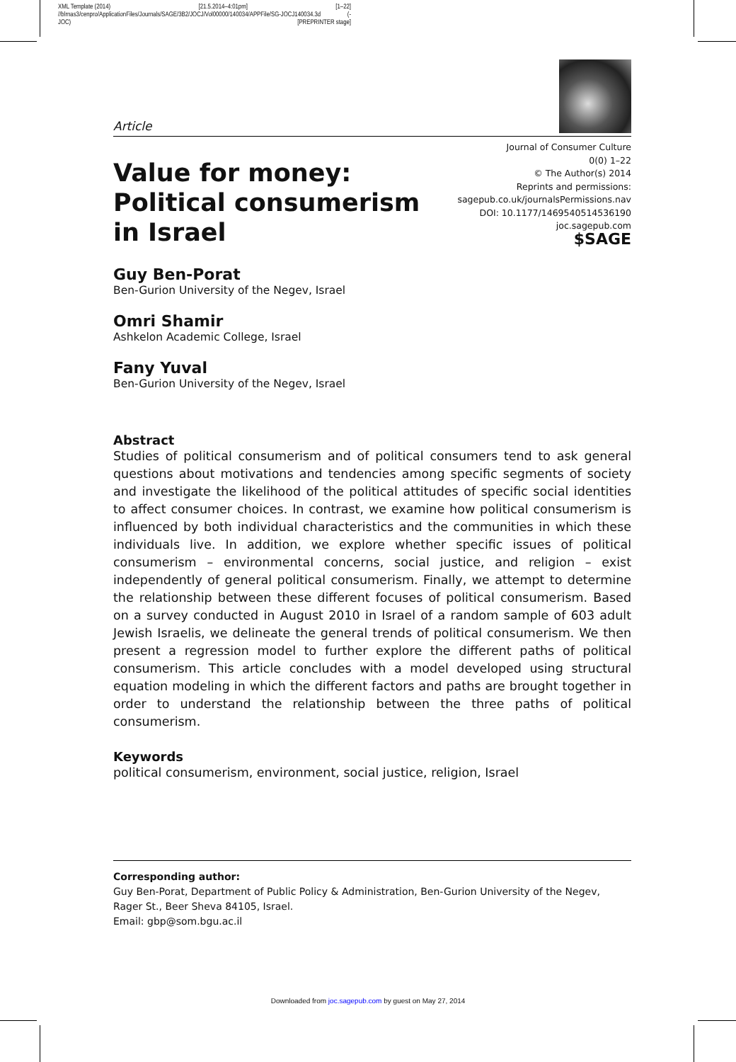XML Template (2014) [21.5.2014–4:01pm] [1–22]
//blrnas3/cenpro/ApplicationFiles/Journals/SAGE/3B2/JOCJ/Vol00000/140034/APPFile/SG-JOCJ140034.3d (-
JOC) [PREPRINTER stage]
Article
Journal of Consumer Culture
0(0) 1–22
© The Author(s) 2014
Reprints and permissions:
sagepub.co.uk/journalsPermissions.nav
DOI: 10.1177/1469540514536190
joc.sagepub.com
$SAGE
Value for money:
Political consumerism
in Israel
Guy Ben-Porat
Ben-Gurion University of the Negev, Israel
Omri Shamir
Ashkelon Academic College, Israel
Fany Yuval
Ben-Gurion University of the Negev, Israel
Abstract
Studies of political consumerism and of political consumers tend to ask general questions about motivations and tendencies among specific segments of society and investigate the likelihood of the political attitudes of specific social identities to affect consumer choices. In contrast, we examine how political consumerism is influenced by both individual characteristics and the communities in which these individuals live. In addition, we explore whether specific issues of political consumerism – environmental concerns, social justice, and religion – exist independently of general political consumerism. Finally, we attempt to determine the relationship between these different focuses of political consumerism. Based on a survey conducted in August 2010 in Israel of a random sample of 603 adult Jewish Israelis, we delineate the general trends of political consumerism. We then present a regression model to further explore the different paths of political consumerism. This article concludes with a model developed using structural equation modeling in which the different factors and paths are brought together in order to understand the relationship between the three paths of political consumerism.
Keywords
political consumerism, environment, social justice, religion, Israel
Corresponding author:
Guy Ben-Porat, Department of Public Policy & Administration, Ben-Gurion University of the Negev, Rager St., Beer Sheva 84105, Israel.
Email: gbp@som.bgu.ac.il
Downloaded from joc.sagepub.com by guest on May 27, 2014